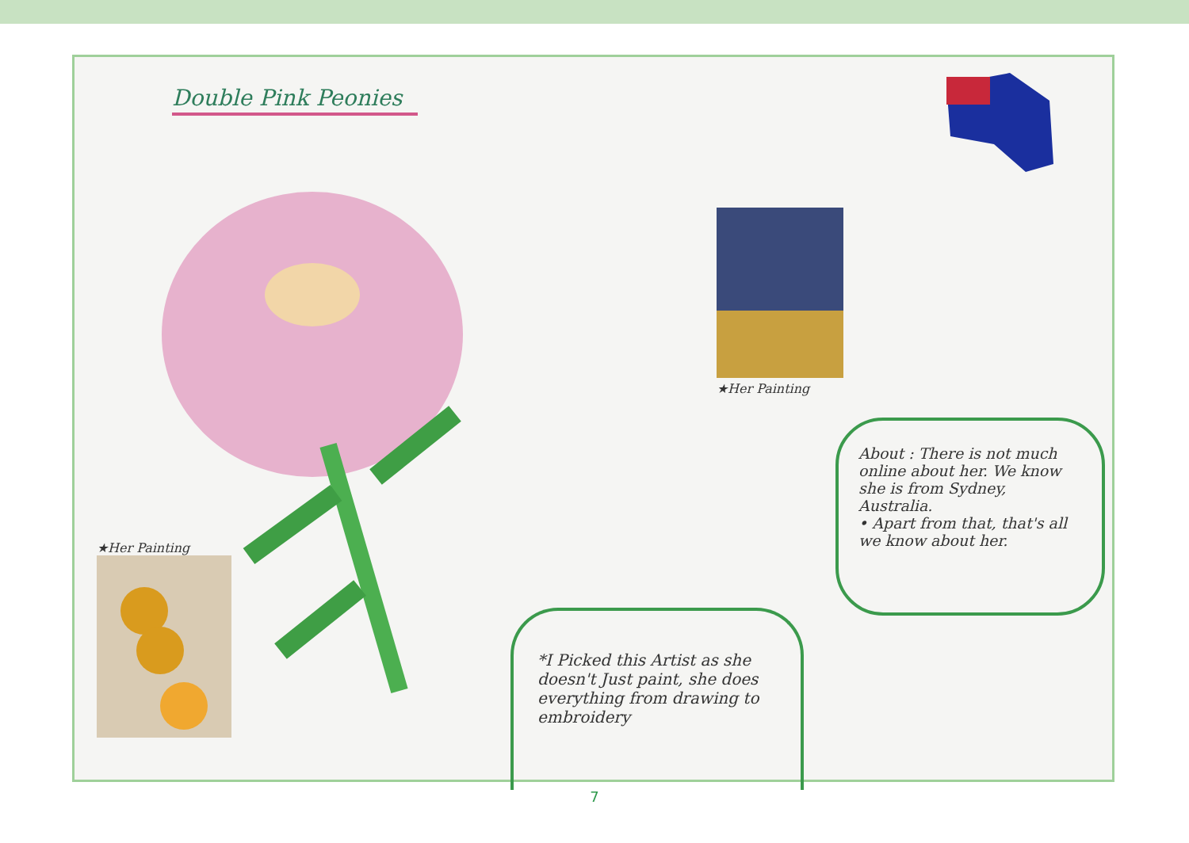Double Pink Peonies
★Her Painting
★Her Painting
About : There is not much online about her. We know she is from Sydney, Australia.
• Apart from that, that's all we know about her.
*I Picked this Artist as she doesn't Just paint, she does everything from drawing to embroidery
7